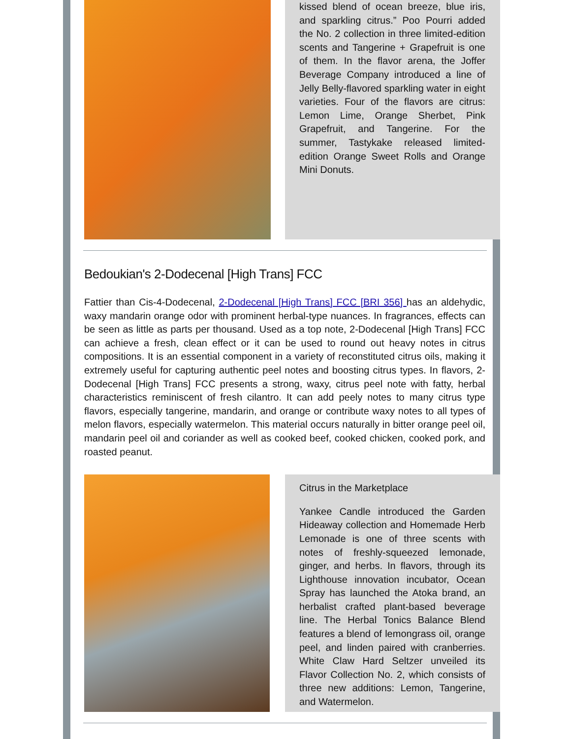kissed blend of ocean breeze, blue iris, and sparkling citrus.” Poo Pourri added the No. 2 collection in three limited-edition scents and Tangerine + Grapefruit is one of them. In the flavor arena, the Joffer Beverage Company introduced a line of Jelly Belly-flavored sparkling water in eight varieties. Four of the flavors are citrus: Lemon Lime, Orange Sherbet, Pink Grapefruit, and Tangerine. For the summer, Tastykake released limited-edition Orange Sweet Rolls and Orange Mini Donuts.
Bedoukian's 2-Dodecenal [High Trans] FCC
Fattier than Cis-4-Dodecenal, 2-Dodecenal [High Trans] FCC [BRI 356] has an aldehydic, waxy mandarin orange odor with prominent herbal-type nuances. In fragrances, effects can be seen as little as parts per thousand. Used as a top note, 2-Dodecenal [High Trans] FCC can achieve a fresh, clean effect or it can be used to round out heavy notes in citrus compositions. It is an essential component in a variety of reconstituted citrus oils, making it extremely useful for capturing authentic peel notes and boosting citrus types. In flavors, 2-Dodecenal [High Trans] FCC presents a strong, waxy, citrus peel note with fatty, herbal characteristics reminiscent of fresh cilantro. It can add peely notes to many citrus type flavors, especially tangerine, mandarin, and orange or contribute waxy notes to all types of melon flavors, especially watermelon. This material occurs naturally in bitter orange peel oil, mandarin peel oil and coriander as well as cooked beef, cooked chicken, cooked pork, and roasted peanut.
Citrus in the Marketplace
Yankee Candle introduced the Garden Hideaway collection and Homemade Herb Lemonade is one of three scents with notes of freshly-squeezed lemonade, ginger, and herbs. In flavors, through its Lighthouse innovation incubator, Ocean Spray has launched the Atoka brand, an herbalist crafted plant-based beverage line. The Herbal Tonics Balance Blend features a blend of lemongrass oil, orange peel, and linden paired with cranberries. White Claw Hard Seltzer unveiled its Flavor Collection No. 2, which consists of three new additions: Lemon, Tangerine, and Watermelon.